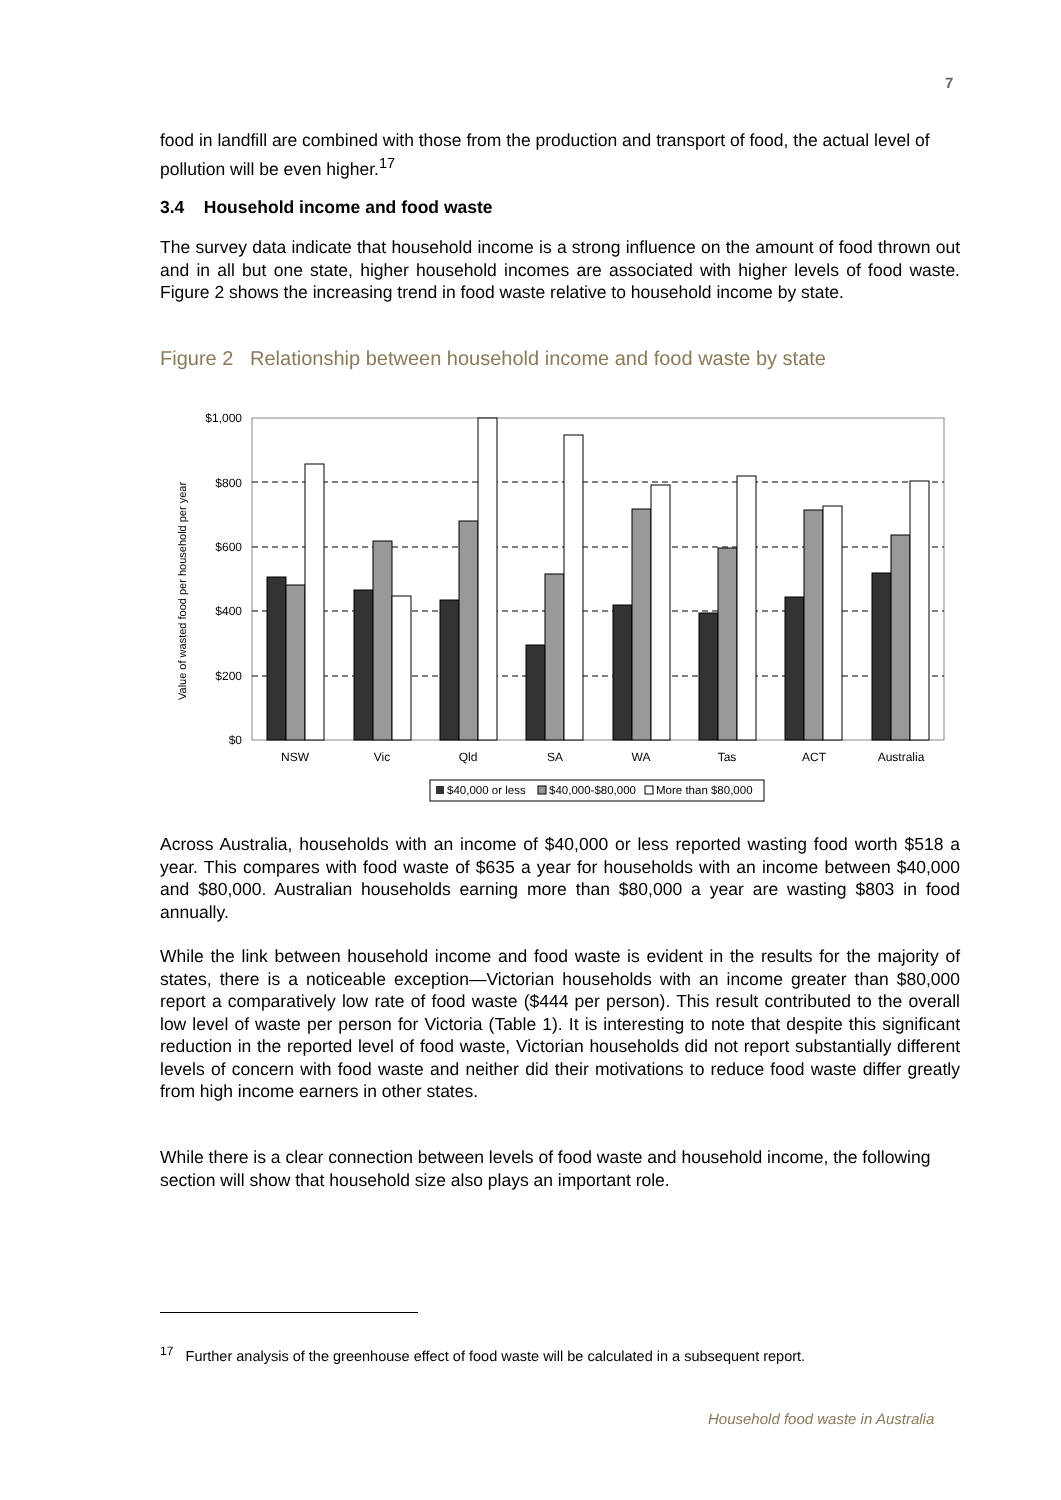7
food in landfill are combined with those from the production and transport of food, the actual level of pollution will be even higher.<sup>17</sup>
3.4 Household income and food waste
The survey data indicate that household income is a strong influence on the amount of food thrown out and in all but one state, higher household incomes are associated with higher levels of food waste. Figure 2 shows the increasing trend in food waste relative to household income by state.
Figure 2 Relationship between household income and food waste by state
Value of wasted food per household per year
$1,000
$800
$600
$400
$200
$0
NSW
Vic
Qld
SA
WA
Tas
ACT
Australia
$40,000 or less
$40,000-$80,000
More than $80,000
Across Australia, households with an income of $40,000 or less reported wasting food worth $518 a year. This compares with food waste of $635 a year for households with an income between $40,000 and $80,000. Australian households earning more than $80,000 a year are wasting $803 in food annually.
While the link between household income and food waste is evident in the results for the majority of states, there is a noticeable exception—Victorian households with an income greater than $80,000 report a comparatively low rate of food waste ($444 per person). This result contributed to the overall low level of waste per person for Victoria (Table 1). It is interesting to note that despite this significant reduction in the reported level of food waste, Victorian households did not report substantially different levels of concern with food waste and neither did their motivations to reduce food waste differ greatly from high income earners in other states.
While there is a clear connection between levels of food waste and household income, the following section will show that household size also plays an important role.
<sup>17</sup> Further analysis of the greenhouse effect of food waste will be calculated in a subsequent report.
Household food waste in Australia